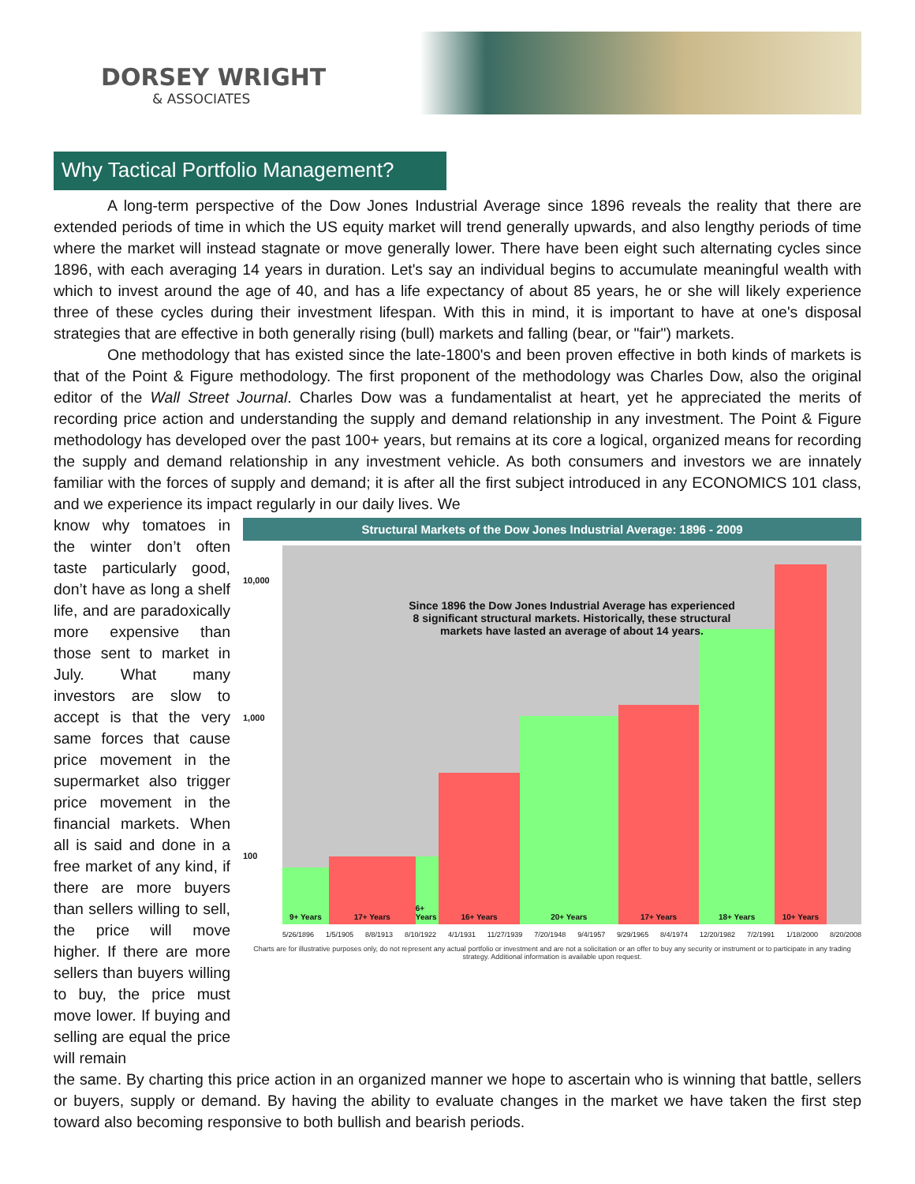DORSEY WRIGHT
& ASSOCIATES
Why Tactical Portfolio Management?
A long-term perspective of the Dow Jones Industrial Average since 1896 reveals the reality that there are extended periods of time in which the US equity market will trend generally upwards, and also lengthy periods of time where the market will instead stagnate or move generally lower. There have been eight such alternating cycles since 1896, with each averaging 14 years in duration. Let's say an individual begins to accumulate meaningful wealth with which to invest around the age of 40, and has a life expectancy of about 85 years, he or she will likely experience three of these cycles during their investment lifespan. With this in mind, it is important to have at one's disposal strategies that are effective in both generally rising (bull) markets and falling (bear, or "fair") markets.
One methodology that has existed since the late-1800's and been proven effective in both kinds of markets is that of the Point & Figure methodology. The first proponent of the methodology was Charles Dow, also the original editor of the Wall Street Journal. Charles Dow was a fundamentalist at heart, yet he appreciated the merits of recording price action and understanding the supply and demand relationship in any investment. The Point & Figure methodology has developed over the past 100+ years, but remains at its core a logical, organized means for recording the supply and demand relationship in any investment vehicle. As both consumers and investors we are innately familiar with the forces of supply and demand; it is after all the first subject introduced in any ECONOMICS 101 class, and we experience its impact regularly in our daily lives. We
know why tomatoes in the winter don’t often taste particularly good, don’t have as long a shelf life, and are paradoxically more expensive than those sent to market in July. What many investors are slow to accept is that the very same forces that cause price movement in the supermarket also trigger price movement in the financial markets. When all is said and done in a free market of any kind, if there are more buyers than sellers willing to sell, the price will move higher. If there are more sellers than buyers willing to buy, the price must move lower. If buying and selling are equal the price will remain
Structural Markets of the Dow Jones Industrial Average: 1896 - 2009
10,000
1,000
100
9+ Years
17+ Years
6+ Years
16+ Years
20+ Years
17+ Years
18+ Years
10+ Years
Since 1896 the Dow Jones Industrial Average has experienced
8 significant structural markets. Historically, these structural
markets have lasted an average of about 14 years.
5/26/1896 1/5/1905 8/8/1913 8/10/1922 4/1/1931 11/27/1939 7/20/1948 9/4/1957 9/29/1965 8/4/1974 12/20/1982 7/2/1991 1/18/2000 8/20/2008
Charts are for illustrative purposes only, do not represent any actual portfolio or investment and are not a solicitation or an offer to buy any security or instrument or to participate in any trading strategy. Additional information is available upon request.
the same. By charting this price action in an organized manner we hope to ascertain who is winning that battle, sellers or buyers, supply or demand. By having the ability to evaluate changes in the market we have taken the first step toward also becoming responsive to both bullish and bearish periods.